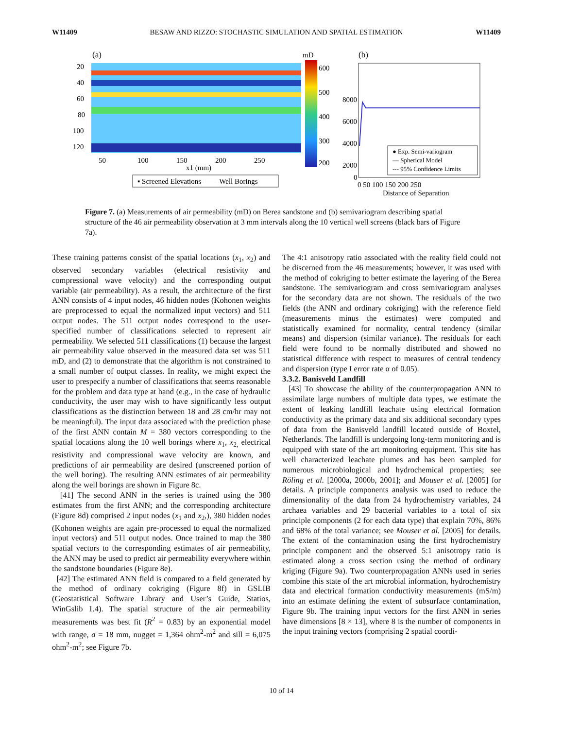W11409 BESAW AND RIZZO: STOCHASTIC SIMULATION AND SPATIAL ESTIMATION W11409
(a)
20
40
60
80
100
120
50
100
150
200
250
x1 (mm)
mD
600
500
400
300
200
▪ Screened Elevations —— Well Borings
(b)
8000
6000
4000
2000
0
0 50 100 150 200 250
Distance of Separation
● Exp. Semi-variogram
— Spherical Model
--- 95% Confidence Limits
Figure 7. (a) Measurements of air permeability (mD) on Berea sandstone and (b) semivariogram describing spatial structure of the 46 air permeability observation at 3 mm intervals along the 10 vertical well screens (black bars of Figure 7a).
These training patterns consist of the spatial locations (x<sub>1</sub>, x<sub>2</sub>) and observed secondary variables (electrical resistivity and compressional wave velocity) and the corresponding output variable (air permeability). As a result, the architecture of the first ANN consists of 4 input nodes, 46 hidden nodes (Kohonen weights are preprocessed to equal the normalized input vectors) and 511 output nodes. The 511 output nodes correspond to the user-specified number of classifications selected to represent air permeability. We selected 511 classifications (1) because the largest air permeability value observed in the measured data set was 511 mD, and (2) to demonstrate that the algorithm is not constrained to a small number of output classes. In reality, we might expect the user to prespecify a number of classifications that seems reasonable for the problem and data type at hand (e.g., in the case of hydraulic conductivity, the user may wish to have significantly less output classifications as the distinction between 18 and 28 cm/hr may not be meaningful). The input data associated with the prediction phase of the first ANN contain M = 380 vectors corresponding to the spatial locations along the 10 well borings where x<sub>1</sub>, x<sub>2,</sub> electrical resistivity and compressional wave velocity are known, and predictions of air permeability are desired (unscreened portion of the well boring). The resulting ANN estimates of air permeability along the well borings are shown in Figure 8c.
[41] The second ANN in the series is trained using the 380 estimates from the first ANN; and the corresponding architecture (Figure 8d) comprised 2 input nodes (x<sub>1</sub> and x<sub>2</sub>,), 380 hidden nodes (Kohonen weights are again pre-processed to equal the normalized input vectors) and 511 output nodes. Once trained to map the 380 spatial vectors to the corresponding estimates of air permeability, the ANN may be used to predict air permeability everywhere within the sandstone boundaries (Figure 8e).
[42] The estimated ANN field is compared to a field generated by the method of ordinary cokriging (Figure 8f) in GSLIB (Geostatistical Software Library and User’s Guide, Statios, WinGslib 1.4). The spatial structure of the air permeability measurements was best fit (R<sup>2</sup> = 0.83) by an exponential model with range, a = 18 mm, nugget = 1,364 ohm<sup>2</sup>-m<sup>2</sup> and sill = 6,075 ohm<sup>2</sup>-m<sup>2</sup>; see Figure 7b.
The 4:1 anisotropy ratio associated with the reality field could not be discerned from the 46 measurements; however, it was used with the method of cokriging to better estimate the layering of the Berea sandstone. The semivariogram and cross semivariogram analyses for the secondary data are not shown. The residuals of the two fields (the ANN and ordinary cokriging) with the reference field (measurements minus the estimates) were computed and statistically examined for normality, central tendency (similar means) and dispersion (similar variance). The residuals for each field were found to be normally distributed and showed no statistical difference with respect to measures of central tendency and dispersion (type I error rate α of 0.05).
3.3.2. Banisveld Landfill
[43] To showcase the ability of the counterpropagation ANN to assimilate large numbers of multiple data types, we estimate the extent of leaking landfill leachate using electrical formation conductivity as the primary data and six additional secondary types of data from the Banisveld landfill located outside of Boxtel, Netherlands. The landfill is undergoing long-term monitoring and is equipped with state of the art monitoring equipment. This site has well characterized leachate plumes and has been sampled for numerous microbiological and hydrochemical properties; see Röling et al. [2000a, 2000b, 2001]; and Mouser et al. [2005] for details. A principle components analysis was used to reduce the dimensionality of the data from 24 hydrochemistry variables, 24 archaea variables and 29 bacterial variables to a total of six principle components (2 for each data type) that explain 70%, 86% and 68% of the total variance; see Mouser et al. [2005] for details. The extent of the contamination using the first hydrochemistry principle component and the observed 5:1 anisotropy ratio is estimated along a cross section using the method of ordinary kriging (Figure 9a). Two counterpropagation ANNs used in series combine this state of the art microbial information, hydrochemistry data and electrical formation conductivity measurements (mS/m) into an estimate defining the extent of subsurface contamination, Figure 9b. The training input vectors for the first ANN in series have dimensions [8 × 13], where 8 is the number of components in the input training vectors (comprising 2 spatial coordi-
10 of 14